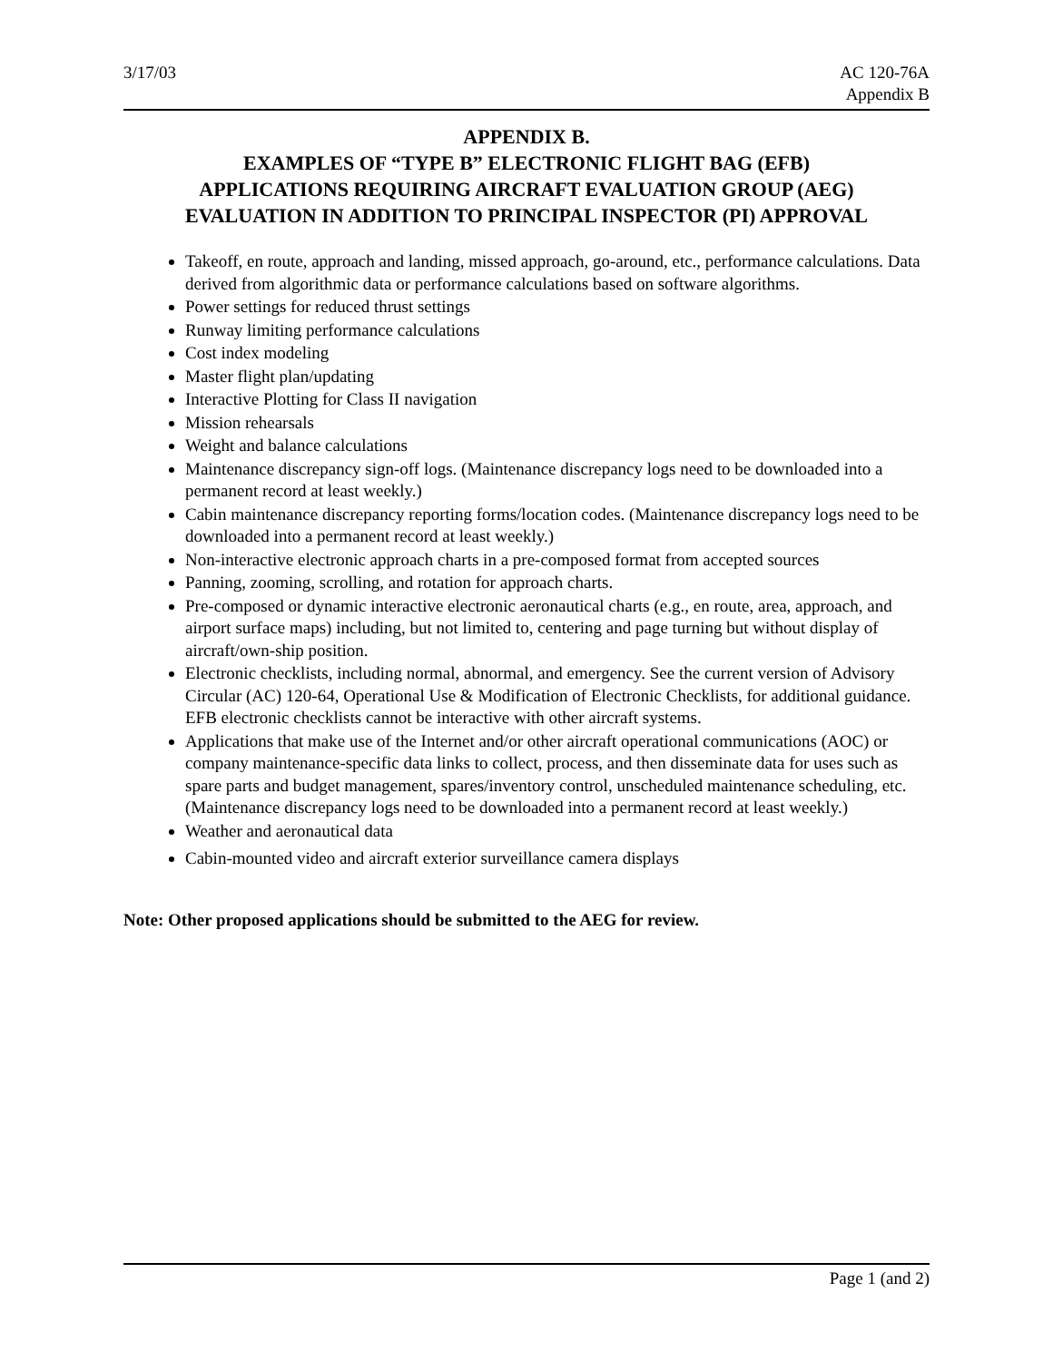3/17/03 AC 120-76A
Appendix B
APPENDIX B.
EXAMPLES OF “TYPE B” ELECTRONIC FLIGHT BAG (EFB)
APPLICATIONS REQUIRING AIRCRAFT EVALUATION GROUP (AEG)
EVALUATION IN ADDITION TO PRINCIPAL INSPECTOR (PI) APPROVAL
Takeoff, en route, approach and landing, missed approach, go-around, etc., performance calculations. Data derived from algorithmic data or performance calculations based on software algorithms.
Power settings for reduced thrust settings
Runway limiting performance calculations
Cost index modeling
Master flight plan/updating
Interactive Plotting for Class II navigation
Mission rehearsals
Weight and balance calculations
Maintenance discrepancy sign-off logs. (Maintenance discrepancy logs need to be downloaded into a permanent record at least weekly.)
Cabin maintenance discrepancy reporting forms/location codes. (Maintenance discrepancy logs need to be downloaded into a permanent record at least weekly.)
Non-interactive electronic approach charts in a pre-composed format from accepted sources
Panning, zooming, scrolling, and rotation for approach charts.
Pre-composed or dynamic interactive electronic aeronautical charts (e.g., en route, area, approach, and airport surface maps) including, but not limited to, centering and page turning but without display of aircraft/own-ship position.
Electronic checklists, including normal, abnormal, and emergency. See the current version of Advisory Circular (AC) 120-64, Operational Use & Modification of Electronic Checklists, for additional guidance. EFB electronic checklists cannot be interactive with other aircraft systems.
Applications that make use of the Internet and/or other aircraft operational communications (AOC) or company maintenance-specific data links to collect, process, and then disseminate data for uses such as spare parts and budget management, spares/inventory control, unscheduled maintenance scheduling, etc. (Maintenance discrepancy logs need to be downloaded into a permanent record at least weekly.)
Weather and aeronautical data
Cabin-mounted video and aircraft exterior surveillance camera displays
Note: Other proposed applications should be submitted to the AEG for review.
Page 1 (and 2)